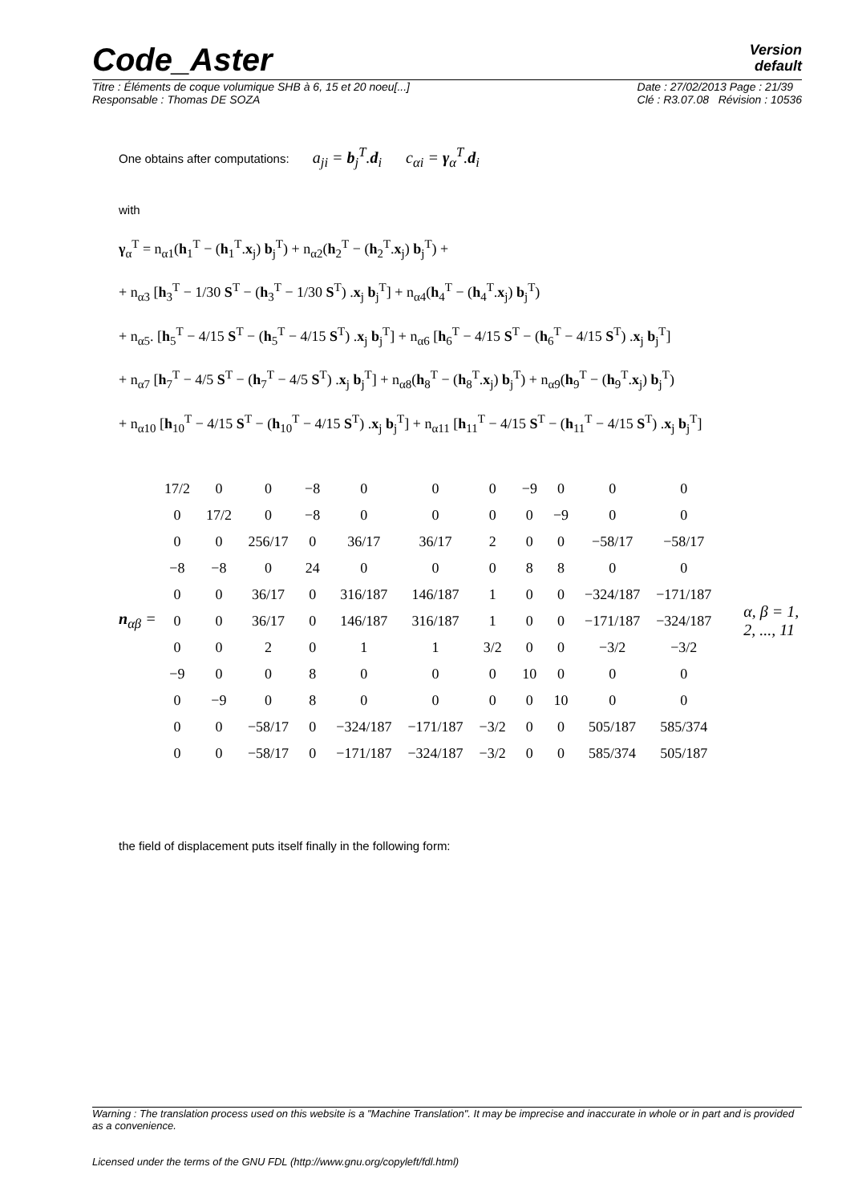Code_Aster
Version
default
Titre : Éléments de coque volumique SHB à 6, 15 et 20 noeu[...]
Responsable : Thomas DE SOZA Date : 27/02/2013 Page : 21/39
Clé : R3.07.08 Révision : 10536
One obtains after computations: a<sub>ji</sub> = b<sub>j</sub><sup>T</sup>.d<sub>i</sub> c<sub>αi</sub> = γ<sub>α</sub><sup>T</sup>.d<sub>i</sub>
with
γ<sub>α</sub><sup>T</sup> = n<sub>α1</sub>(h<sub>1</sub><sup>T</sup> − (h<sub>1</sub><sup>T</sup>.x<sub>j</sub>) b<sub>j</sub><sup>T</sup>) + n<sub>α2</sub>(h<sub>2</sub><sup>T</sup> − (h<sub>2</sub><sup>T</sup>.x<sub>j</sub>) b<sub>j</sub><sup>T</sup>) +
+ n<sub>α3</sub> [h<sub>3</sub><sup>T</sup> − 1/30 S<sup>T</sup> − (h<sub>3</sub><sup>T</sup> − 1/30 S<sup>T</sup>) .x<sub>j</sub> b<sub>j</sub><sup>T</sup>] + n<sub>α4</sub>(h<sub>4</sub><sup>T</sup> − (h<sub>4</sub><sup>T</sup>.x<sub>j</sub>) b<sub>j</sub><sup>T</sup>)
+ n<sub>α5</sub>. [h<sub>5</sub><sup>T</sup> − 4/15 S<sup>T</sup> − (h<sub>5</sub><sup>T</sup> − 4/15 S<sup>T</sup>) .x<sub>j</sub> b<sub>j</sub><sup>T</sup>] + n<sub>α6</sub> [h<sub>6</sub><sup>T</sup> − 4/15 S<sup>T</sup> − (h<sub>6</sub><sup>T</sup> − 4/15 S<sup>T</sup>) .x<sub>j</sub> b<sub>j</sub><sup>T</sup>]
+ n<sub>α7</sub> [h<sub>7</sub><sup>T</sup> − 4/5 S<sup>T</sup> − (h<sub>7</sub><sup>T</sup> − 4/5 S<sup>T</sup>) .x<sub>j</sub> b<sub>j</sub><sup>T</sup>] + n<sub>α8</sub>(h<sub>8</sub><sup>T</sup> − (h<sub>8</sub><sup>T</sup>.x<sub>j</sub>) b<sub>j</sub><sup>T</sup>) + n<sub>α9</sub>(h<sub>9</sub><sup>T</sup> − (h<sub>9</sub><sup>T</sup>.x<sub>j</sub>) b<sub>j</sub><sup>T</sup>)
+ n<sub>α10</sub> [h<sub>10</sub><sup>T</sup> − 4/15 S<sup>T</sup> − (h<sub>10</sub><sup>T</sup> − 4/15 S<sup>T</sup>) .x<sub>j</sub> b<sub>j</sub><sup>T</sup>] + n<sub>α11</sub> [h<sub>11</sub><sup>T</sup> − 4/15 S<sup>T</sup> − (h<sub>11</sub><sup>T</sup> − 4/15 S<sup>T</sup>) .x<sub>j</sub> b<sub>j</sub><sup>T</sup>]
n<sub>αβ</sub> =
| 17/2 | 0 | 0 | −8 | 0 | 0 | 0 | −9 | 0 | 0 | 0 |
| 0 | 17/2 | 0 | −8 | 0 | 0 | 0 | 0 | −9 | 0 | 0 |
| 0 | 0 | 256/17 | 0 | 36/17 | 36/17 | 2 | 0 | 0 | −58/17 | −58/17 |
| −8 | −8 | 0 | 24 | 0 | 0 | 0 | 8 | 8 | 0 | 0 |
| 0 | 0 | 36/17 | 0 | 316/187 | 146/187 | 1 | 0 | 0 | −324/187 | −171/187 |
| 0 | 0 | 36/17 | 0 | 146/187 | 316/187 | 1 | 0 | 0 | −171/187 | −324/187 |
| 0 | 0 | 2 | 0 | 1 | 1 | 3/2 | 0 | 0 | −3/2 | −3/2 |
| −9 | 0 | 0 | 8 | 0 | 0 | 0 | 10 | 0 | 0 | 0 |
| 0 | −9 | 0 | 8 | 0 | 0 | 0 | 0 | 10 | 0 | 0 |
| 0 | 0 | −58/17 | 0 | −324/187 | −171/187 | −3/2 | 0 | 0 | 505/187 | 585/374 |
| 0 | 0 | −58/17 | 0 | −171/187 | −324/187 | −3/2 | 0 | 0 | 585/374 | 505/187 |
α, β = 1, 2, ..., 11
the field of displacement puts itself finally in the following form:
Warning : The translation process used on this website is a "Machine Translation". It may be imprecise and inaccurate in whole or in part and is provided as a convenience.
Licensed under the terms of the GNU FDL (http://www.gnu.org/copyleft/fdl.html)